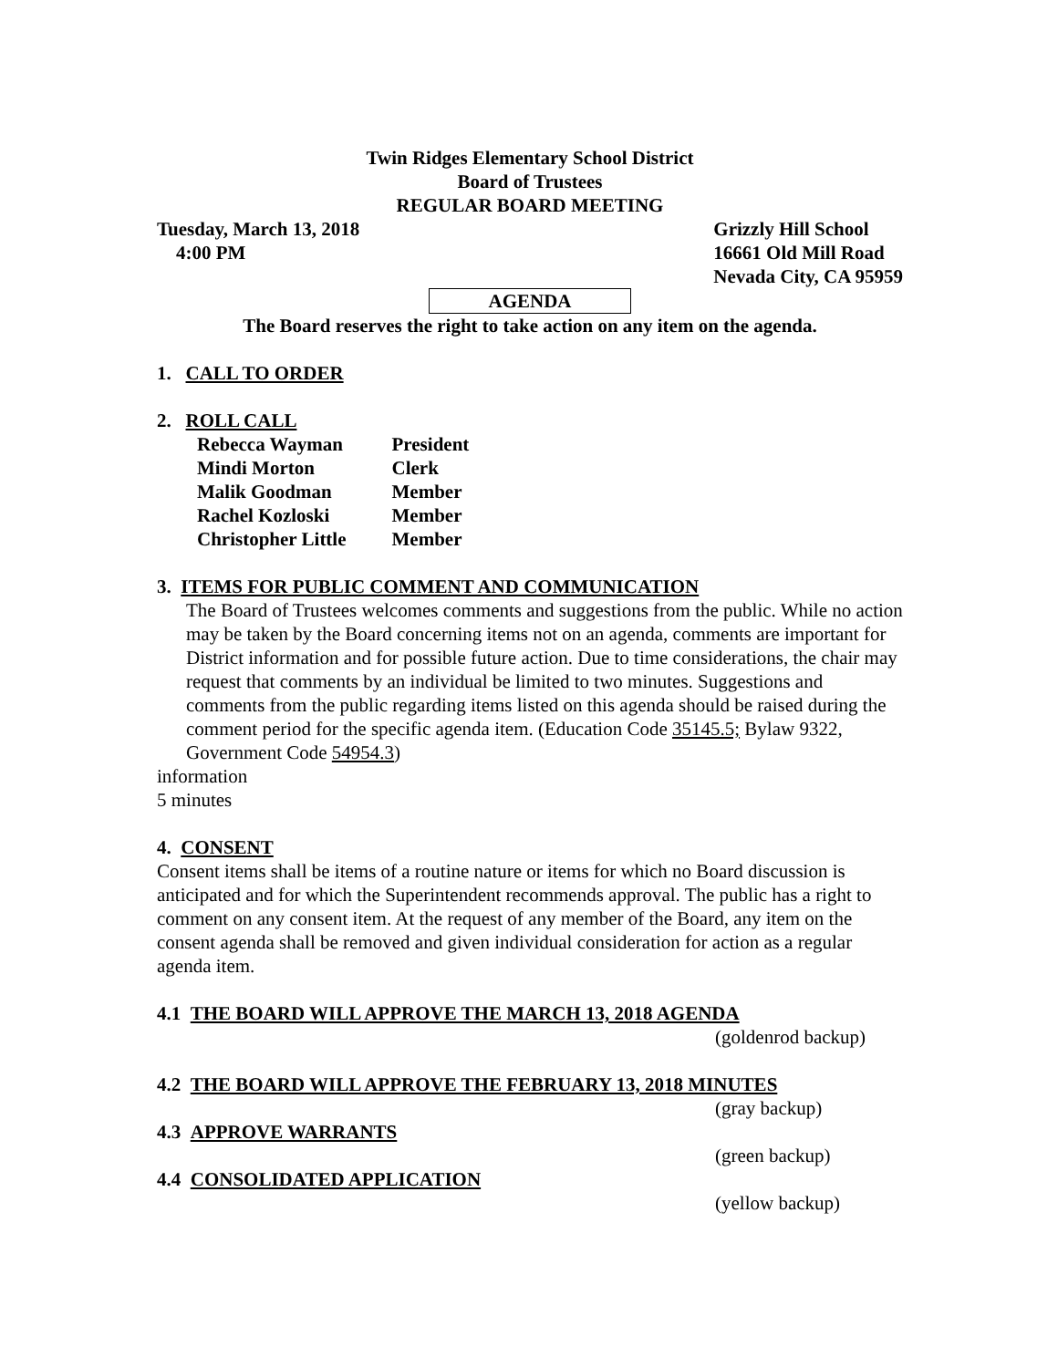Twin Ridges Elementary School District
Board of Trustees
REGULAR BOARD MEETING
Tuesday, March 13, 2018
4:00 PM
Grizzly Hill School
16661 Old Mill Road
Nevada City, CA 95959
AGENDA
The Board reserves the right to take action on any item on the agenda.
1. CALL TO ORDER
2. ROLL CALL
| Rebecca Wayman | President |
| Mindi Morton | Clerk |
| Malik Goodman | Member |
| Rachel Kozloski | Member |
| Christopher Little | Member |
3. ITEMS FOR PUBLIC COMMENT AND COMMUNICATION
The Board of Trustees welcomes comments and suggestions from the public. While no action may be taken by the Board concerning items not on an agenda, comments are important for District information and for possible future action. Due to time considerations, the chair may request that comments by an individual be limited to two minutes. Suggestions and comments from the public regarding items listed on this agenda should be raised during the comment period for the specific agenda item. (Education Code 35145.5; Bylaw 9322, Government Code 54954.3)
information
5 minutes
4. CONSENT
Consent items shall be items of a routine nature or items for which no Board discussion is anticipated and for which the Superintendent recommends approval. The public has a right to comment on any consent item. At the request of any member of the Board, any item on the consent agenda shall be removed and given individual consideration for action as a regular agenda item.
4.1 THE BOARD WILL APPROVE THE MARCH 13, 2018 AGENDA
(goldenrod backup)
4.2 THE BOARD WILL APPROVE THE FEBRUARY 13, 2018 MINUTES
(gray backup)
4.3 APPROVE WARRANTS
(green backup)
4.4 CONSOLIDATED APPLICATION
(yellow backup)